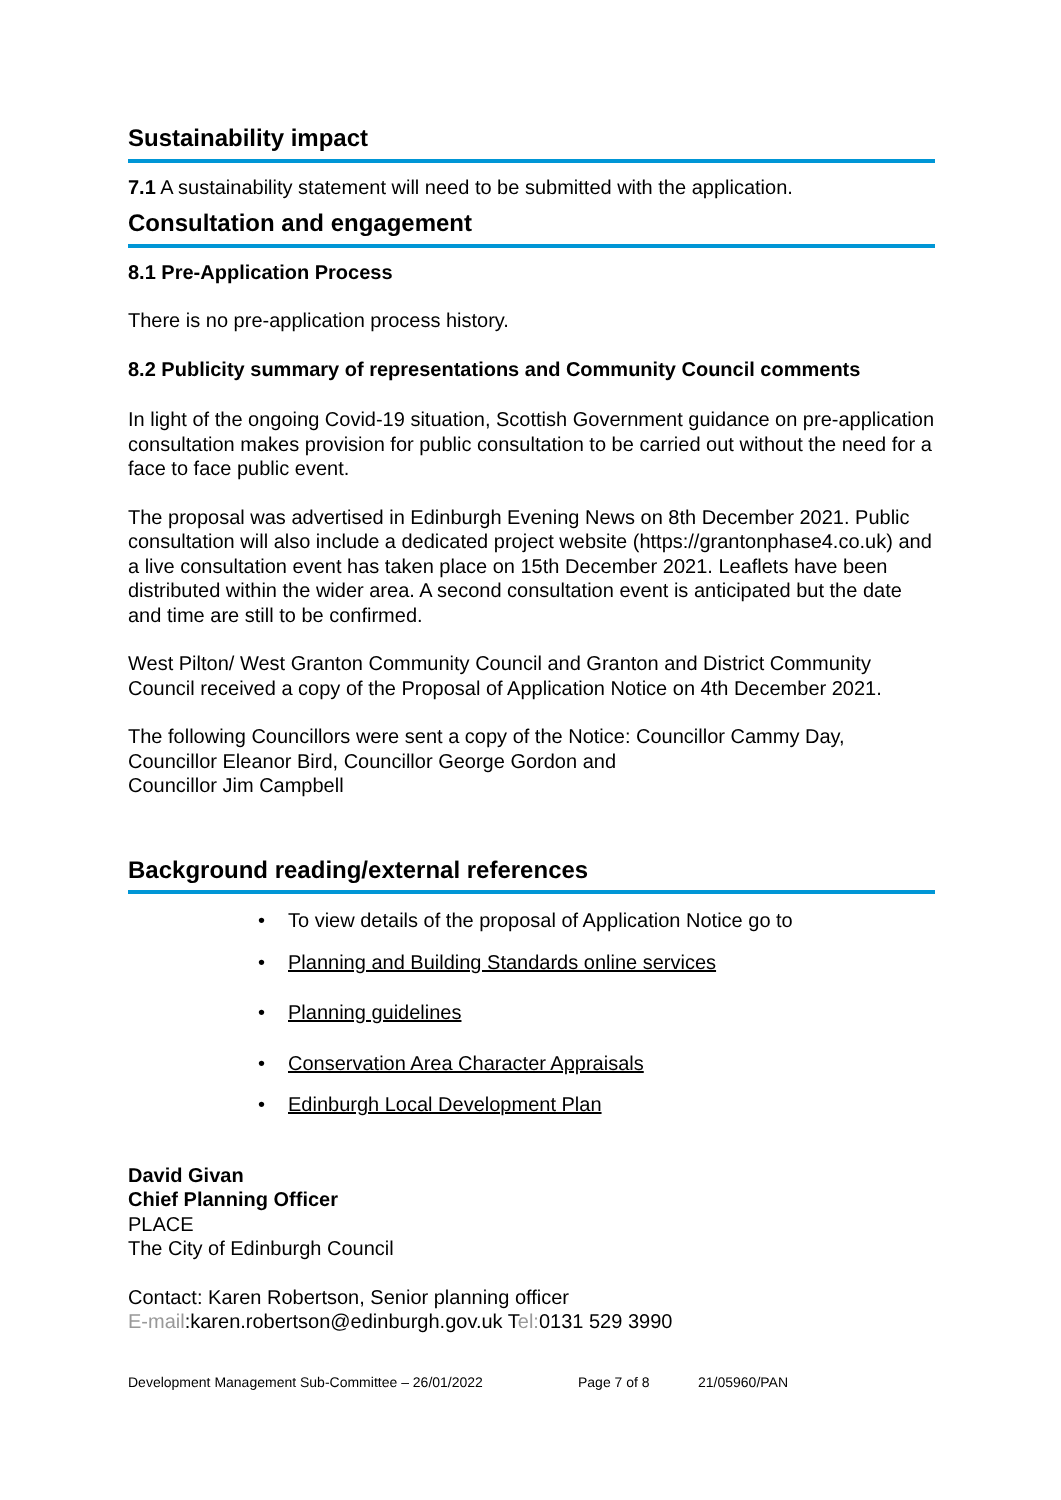Sustainability impact
7.1 A sustainability statement will need to be submitted with the application.
Consultation and engagement
8.1 Pre-Application Process
There is no pre-application process history.
8.2 Publicity summary of representations and Community Council comments
In light of the ongoing Covid-19 situation, Scottish Government guidance on pre-application consultation makes provision for public consultation to be carried out without the need for a face to face public event.
The proposal was advertised in Edinburgh Evening News on 8th December 2021. Public consultation will also include a dedicated project website (https://grantonphase4.co.uk) and a live consultation event has taken place on 15th December 2021. Leaflets have been distributed within the wider area. A second consultation event is anticipated but the date and time are still to be confirmed.
West Pilton/ West Granton Community Council and Granton and District Community Council received a copy of the Proposal of Application Notice on 4th December 2021.
The following Councillors were sent a copy of the Notice: Councillor Cammy Day,
Councillor Eleanor Bird, Councillor George Gordon and
Councillor Jim Campbell
Background reading/external references
• To view details of the proposal of Application Notice go to
• Planning and Building Standards online services
• Planning guidelines
• Conservation Area Character Appraisals
• Edinburgh Local Development Plan
David Givan
Chief Planning Officer
PLACE
The City of Edinburgh Council
Contact: Karen Robertson, Senior planning officer
E-mail:karen.robertson@edinburgh.gov.uk Tel: 0131 529 3990
Development Management Sub-Committee – 26/01/2022 Page 7 of 8 21/05960/PAN